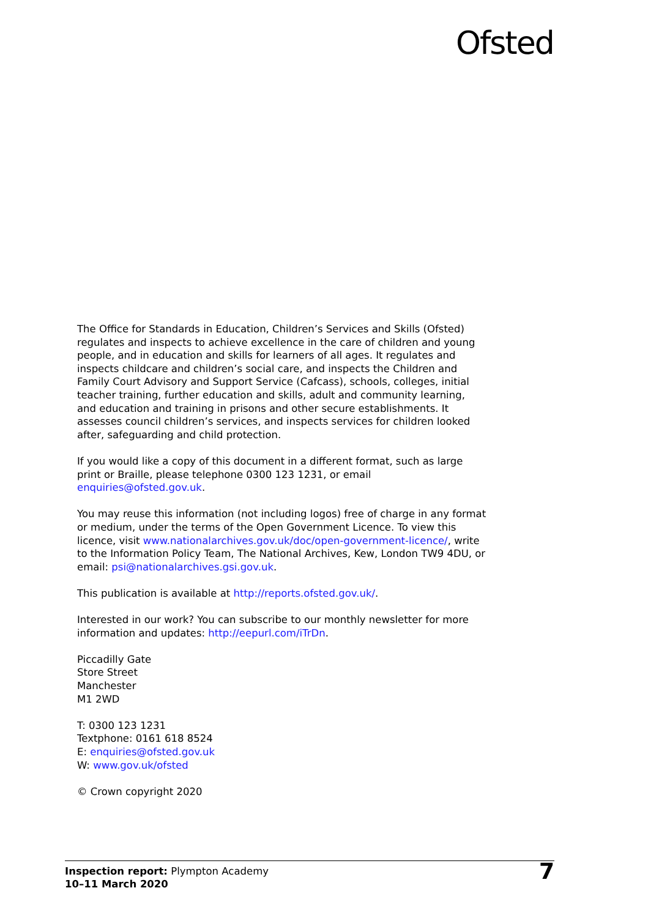Ofsted
The Office for Standards in Education, Children’s Services and Skills (Ofsted) regulates and inspects to achieve excellence in the care of children and young people, and in education and skills for learners of all ages. It regulates and inspects childcare and children’s social care, and inspects the Children and Family Court Advisory and Support Service (Cafcass), schools, colleges, initial teacher training, further education and skills, adult and community learning, and education and training in prisons and other secure establishments. It assesses council children’s services, and inspects services for children looked after, safeguarding and child protection.
If you would like a copy of this document in a different format, such as large print or Braille, please telephone 0300 123 1231, or email enquiries@ofsted.gov.uk.
You may reuse this information (not including logos) free of charge in any format or medium, under the terms of the Open Government Licence. To view this licence, visit www.nationalarchives.gov.uk/doc/open-government-licence/, write to the Information Policy Team, The National Archives, Kew, London TW9 4DU, or email: psi@nationalarchives.gsi.gov.uk.
This publication is available at http://reports.ofsted.gov.uk/.
Interested in our work? You can subscribe to our monthly newsletter for more information and updates: http://eepurl.com/iTrDn.
Piccadilly Gate
Store Street
Manchester
M1 2WD
T: 0300 123 1231
Textphone: 0161 618 8524
E: enquiries@ofsted.gov.uk
W: www.gov.uk/ofsted
© Crown copyright 2020
Inspection report: Plympton Academy
10–11 March 2020
7